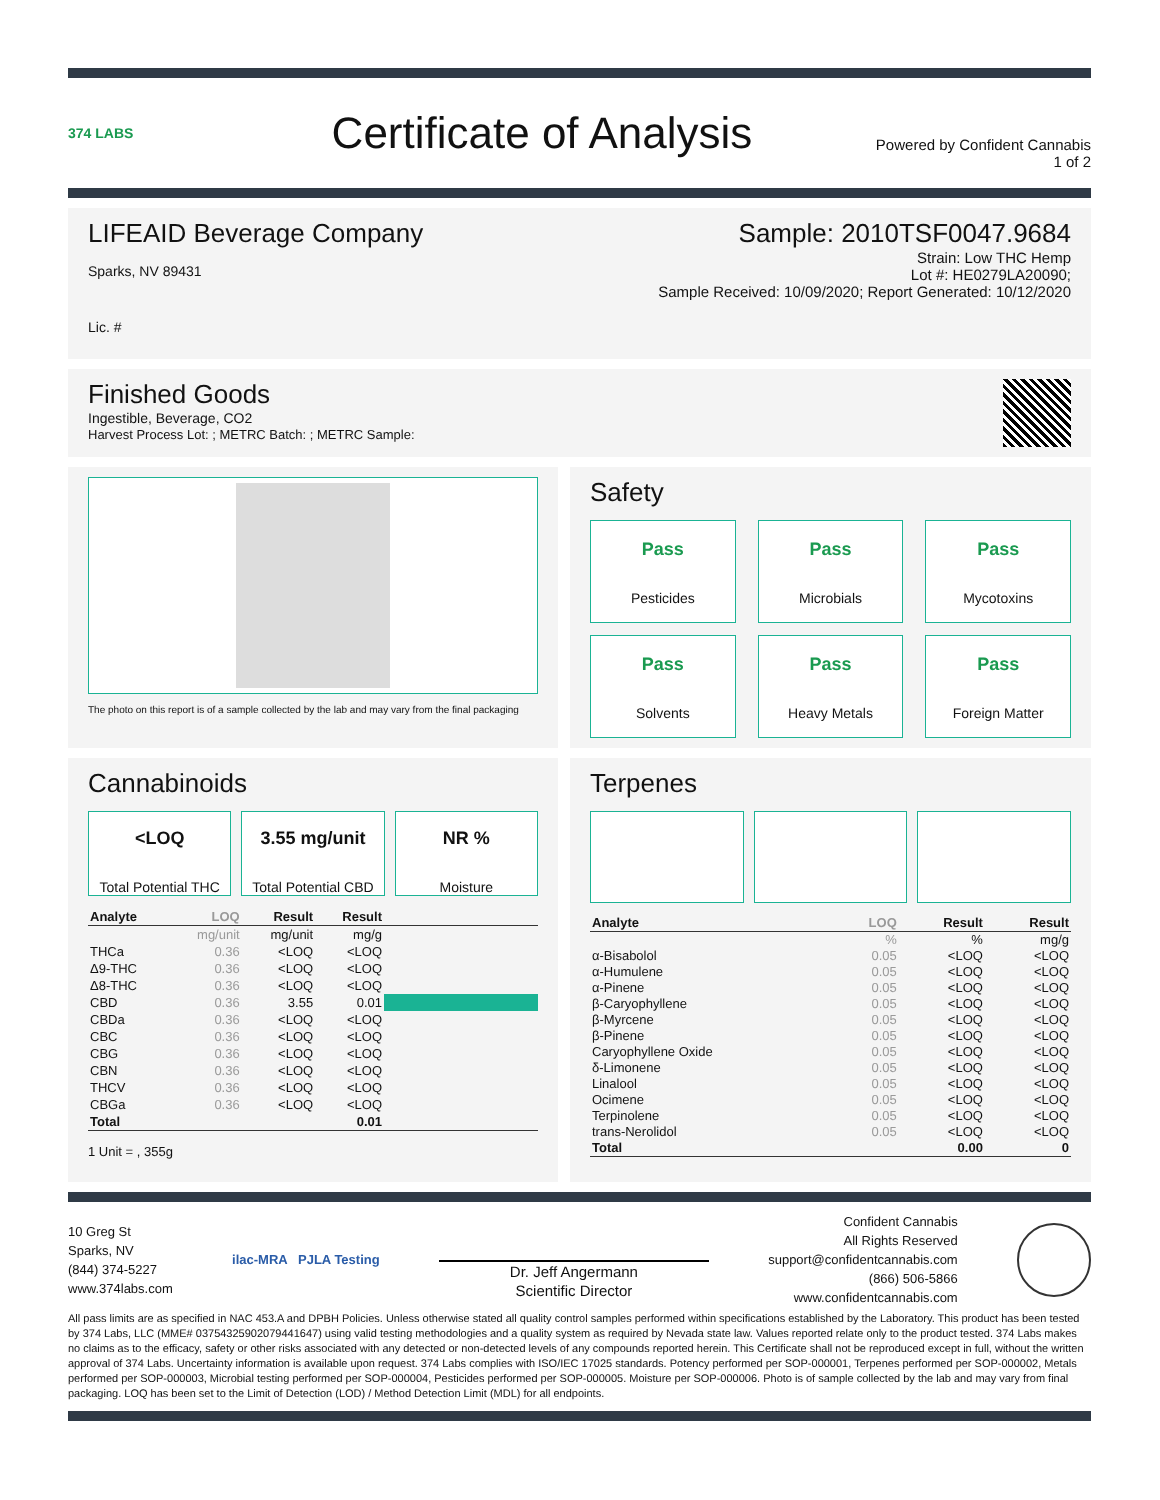374 LABS
Certificate of Analysis
Powered by Confident Cannabis
1 of 2
LIFEAID Beverage Company
Sparks, NV 89431
Lic. #
Sample: 2010TSF0047.9684
Strain: Low THC Hemp
Lot #: HE0279LA20090;
Sample Received: 10/09/2020; Report Generated: 10/12/2020
Finished Goods
Ingestible, Beverage, CO2
Harvest Process Lot: ; METRC Batch: ; METRC Sample:
The photo on this report is of a sample collected by the lab and may vary from the final packaging
Safety
Pass
Pesticides
Pass
Microbials
Pass
Mycotoxins
Pass
Solvents
Pass
Heavy Metals
Pass
Foreign Matter
Cannabinoids
<LOQ
Total Potential THC
3.55 mg/unit
Total Potential CBD
NR %
Moisture
| Analyte | LOQ | Result | Result | |
| --- | --- | --- | --- | --- |
| | mg/unit | mg/unit | mg/g | |
| THCa | 0.36 | <LOQ | <LOQ | |
| Δ9-THC | 0.36 | <LOQ | <LOQ | |
| Δ8-THC | 0.36 | <LOQ | <LOQ | |
| CBD | 0.36 | 3.55 | 0.01 | |
| CBDa | 0.36 | <LOQ | <LOQ | |
| CBC | 0.36 | <LOQ | <LOQ | |
| CBG | 0.36 | <LOQ | <LOQ | |
| CBN | 0.36 | <LOQ | <LOQ | |
| THCV | 0.36 | <LOQ | <LOQ | |
| CBGa | 0.36 | <LOQ | <LOQ | |
| Total | | | 0.01 | |
1 Unit = , 355g
Terpenes
| Analyte | LOQ | Result | Result |
| --- | --- | --- | --- |
| | % | % | mg/g |
| α-Bisabolol | 0.05 | <LOQ | <LOQ |
| α-Humulene | 0.05 | <LOQ | <LOQ |
| α-Pinene | 0.05 | <LOQ | <LOQ |
| β-Caryophyllene | 0.05 | <LOQ | <LOQ |
| β-Myrcene | 0.05 | <LOQ | <LOQ |
| β-Pinene | 0.05 | <LOQ | <LOQ |
| Caryophyllene Oxide | 0.05 | <LOQ | <LOQ |
| δ-Limonene | 0.05 | <LOQ | <LOQ |
| Linalool | 0.05 | <LOQ | <LOQ |
| Ocimene | 0.05 | <LOQ | <LOQ |
| Terpinolene | 0.05 | <LOQ | <LOQ |
| trans-Nerolidol | 0.05 | <LOQ | <LOQ |
| Total | | 0.00 | 0 |
10 Greg St
Sparks, NV
(844) 374-5227
www.374labs.com
ilac-MRA PJLA Testing
Dr. Jeff Angermann
Scientific Director
Confident Cannabis
All Rights Reserved
support@confidentcannabis.com
(866) 506-5866
www.confidentcannabis.com
All pass limits are as specified in NAC 453.A and DPBH Policies. Unless otherwise stated all quality control samples performed within specifications established by the Laboratory. This product has been tested by 374 Labs, LLC (MME# 03754325902079441647) using valid testing methodologies and a quality system as required by Nevada state law. Values reported relate only to the product tested. 374 Labs makes no claims as to the efficacy, safety or other risks associated with any detected or non-detected levels of any compounds reported herein. This Certificate shall not be reproduced except in full, without the written approval of 374 Labs. Uncertainty information is available upon request. 374 Labs complies with ISO/IEC 17025 standards. Potency performed per SOP-000001, Terpenes performed per SOP-000002, Metals performed per SOP-000003, Microbial testing performed per SOP-000004, Pesticides performed per SOP-000005. Moisture per SOP-000006. Photo is of sample collected by the lab and may vary from final packaging. LOQ has been set to the Limit of Detection (LOD) / Method Detection Limit (MDL) for all endpoints.